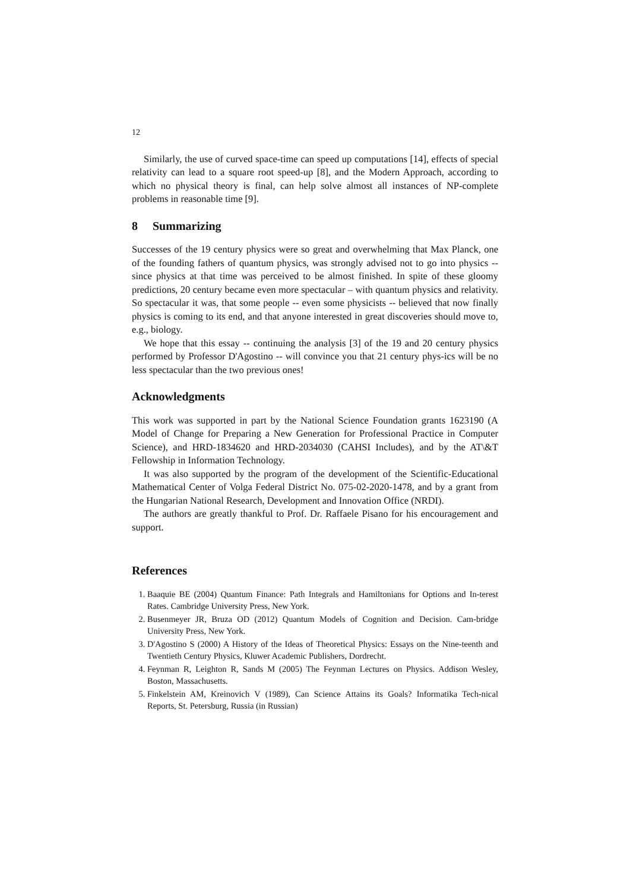12
Similarly, the use of curved space-time can speed up computations [14], effects of special relativity can lead to a square root speed-up [8], and the Modern Approach, according to which no physical theory is final, can help solve almost all instances of NP-complete problems in reasonable time [9].
8 Summarizing
Successes of the 19 century physics were so great and overwhelming that Max Planck, one of the founding fathers of quantum physics, was strongly advised not to go into physics -- since physics at that time was perceived to be almost finished. In spite of these gloomy predictions, 20 century became even more spectacular – with quantum physics and relativity. So spectacular it was, that some people -- even some physicists -- believed that now finally physics is coming to its end, and that anyone interested in great discoveries should move to, e.g., biology.
We hope that this essay -- continuing the analysis [3] of the 19 and 20 century physics performed by Professor D'Agostino -- will convince you that 21 century phys-ics will be no less spectacular than the two previous ones!
Acknowledgments
This work was supported in part by the National Science Foundation grants 1623190 (A Model of Change for Preparing a New Generation for Professional Practice in Computer Science), and HRD-1834620 and HRD-2034030 (CAHSI Includes), and by the AT\&T Fellowship in Information Technology.
It was also supported by the program of the development of the Scientific-Educational Mathematical Center of Volga Federal District No. 075-02-2020-1478, and by a grant from the Hungarian National Research, Development and Innovation Office (NRDI).
The authors are greatly thankful to Prof. Dr. Raffaele Pisano for his encouragement and support.
References
1. Baaquie BE (2004) Quantum Finance: Path Integrals and Hamiltonians for Options and In-terest Rates. Cambridge University Press, New York.
2. Busenmeyer JR, Bruza OD (2012) Quantum Models of Cognition and Decision. Cam-bridge University Press, New York.
3. D'Agostino S (2000) A History of the Ideas of Theoretical Physics: Essays on the Nine-teenth and Twentieth Century Physics, Kluwer Academic Publishers, Dordrecht.
4. Feynman R, Leighton R, Sands M (2005) The Feynman Lectures on Physics. Addison Wesley, Boston, Massachusetts.
5. Finkelstein AM, Kreinovich V (1989), Can Science Attains its Goals? Informatika Tech-nical Reports, St. Petersburg, Russia (in Russian)